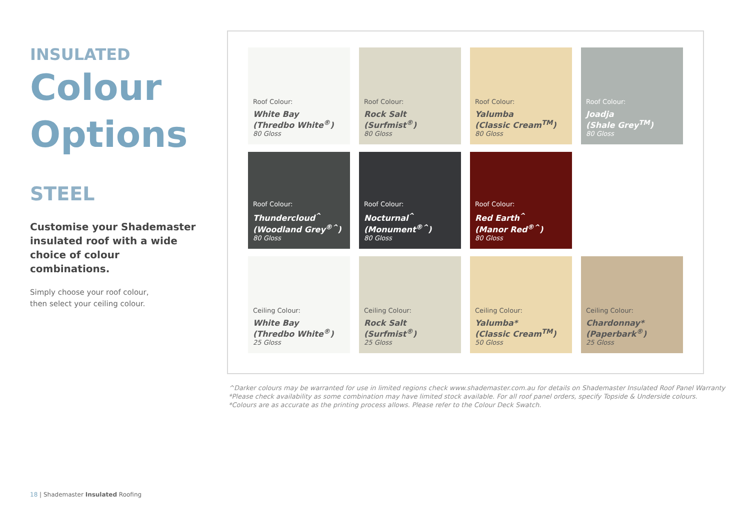INSULATED
Colour
Options
STEEL
Customise your Shademaster insulated roof with a wide choice of colour combinations.
Simply choose your roof colour,
then select your ceiling colour.
Roof Colour:
White Bay
(Thredbo White<sup>®</sup>)
80 Gloss
Roof Colour:
Rock Salt
(Surfmist<sup>®</sup>)
80 Gloss
Roof Colour:
Yalumba
(Classic Cream<sup>TM</sup>)
80 Gloss
Roof Colour:
Joadja
(Shale Grey<sup>TM</sup>)
80 Gloss
Roof Colour:
Thundercloud<sup>^</sup>
(Woodland Grey<sup>®^</sup>)
80 Gloss
Roof Colour:
Nocturnal<sup>^</sup>
(Monument<sup>®^</sup>)
80 Gloss
Roof Colour:
Red Earth<sup>^</sup>
(Manor Red<sup>®^</sup>)
80 Gloss
Ceiling Colour:
White Bay
(Thredbo White<sup>®</sup>)
25 Gloss
Ceiling Colour:
Rock Salt
(Surfmist<sup>®</sup>)
25 Gloss
Ceiling Colour:
Yalumba*
(Classic Cream<sup>TM</sup>)
50 Gloss
Ceiling Colour:
Chardonnay*
(Paperbark<sup>®</sup>)
25 Gloss
^Darker colours may be warranted for use in limited regions check www.shademaster.com.au for details on Shademaster Insulated Roof Panel Warranty
*Please check availability as some combination may have limited stock available. For all roof panel orders, specify Topside & Underside colours.
*Colours are as accurate as the printing process allows. Please refer to the Colour Deck Swatch.
18 | Shademaster Insulated Roofing